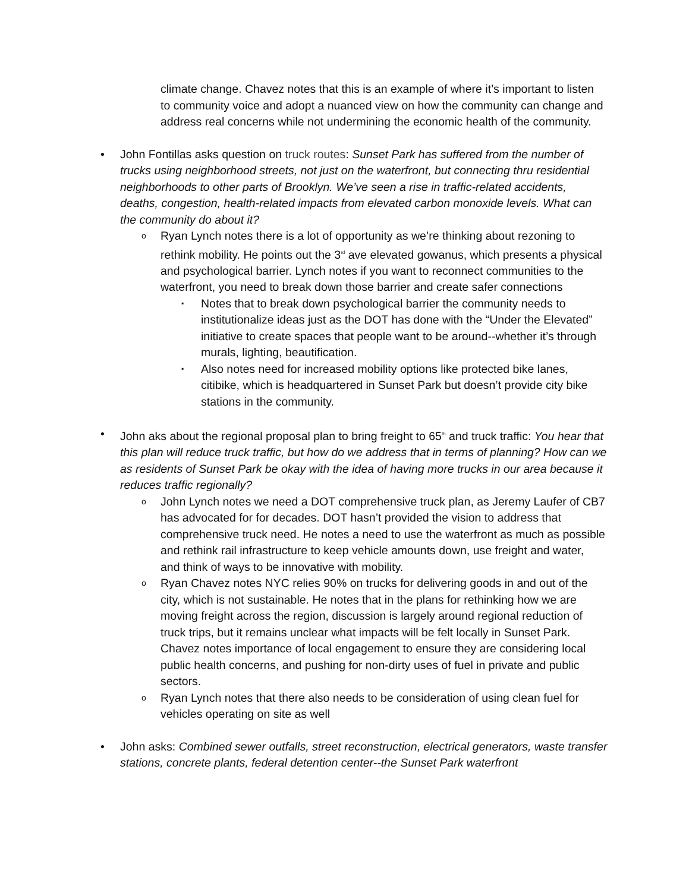climate change. Chavez notes that this is an example of where it’s important to listen to community voice and adopt a nuanced view on how the community can change and address real concerns while not undermining the economic health of the community.
• John Fontillas asks question on truck routes: Sunset Park has suffered from the number of trucks using neighborhood streets, not just on the waterfront, but connecting thru residential neighborhoods to other parts of Brooklyn. We’ve seen a rise in traffic-related accidents, deaths, congestion, health-related impacts from elevated carbon monoxide levels. What can the community do about it?
o Ryan Lynch notes there is a lot of opportunity as we’re thinking about rezoning to rethink mobility. He points out the 3<sup>rd</sup> ave elevated gowanus, which presents a physical and psychological barrier. Lynch notes if you want to reconnect communities to the waterfront, you need to break down those barrier and create safer connections
▪ Notes that to break down psychological barrier the community needs to institutionalize ideas just as the DOT has done with the “Under the Elevated” initiative to create spaces that people want to be around--whether it’s through murals, lighting, beautification.
▪ Also notes need for increased mobility options like protected bike lanes, citibike, which is headquartered in Sunset Park but doesn’t provide city bike stations in the community.
• John aks about the regional proposal plan to bring freight to 65<sup>th</sup> and truck traffic: You hear that this plan will reduce truck traffic, but how do we address that in terms of planning? How can we as residents of Sunset Park be okay with the idea of having more trucks in our area because it reduces traffic regionally?
o John Lynch notes we need a DOT comprehensive truck plan, as Jeremy Laufer of CB7 has advocated for for decades. DOT hasn’t provided the vision to address that comprehensive truck need. He notes a need to use the waterfront as much as possible and rethink rail infrastructure to keep vehicle amounts down, use freight and water, and think of ways to be innovative with mobility.
o Ryan Chavez notes NYC relies 90% on trucks for delivering goods in and out of the city, which is not sustainable. He notes that in the plans for rethinking how we are moving freight across the region, discussion is largely around regional reduction of truck trips, but it remains unclear what impacts will be felt locally in Sunset Park. Chavez notes importance of local engagement to ensure they are considering local public health concerns, and pushing for non-dirty uses of fuel in private and public sectors.
o Ryan Lynch notes that there also needs to be consideration of using clean fuel for vehicles operating on site as well
• John asks: Combined sewer outfalls, street reconstruction, electrical generators, waste transfer stations, concrete plants, federal detention center--the Sunset Park waterfront